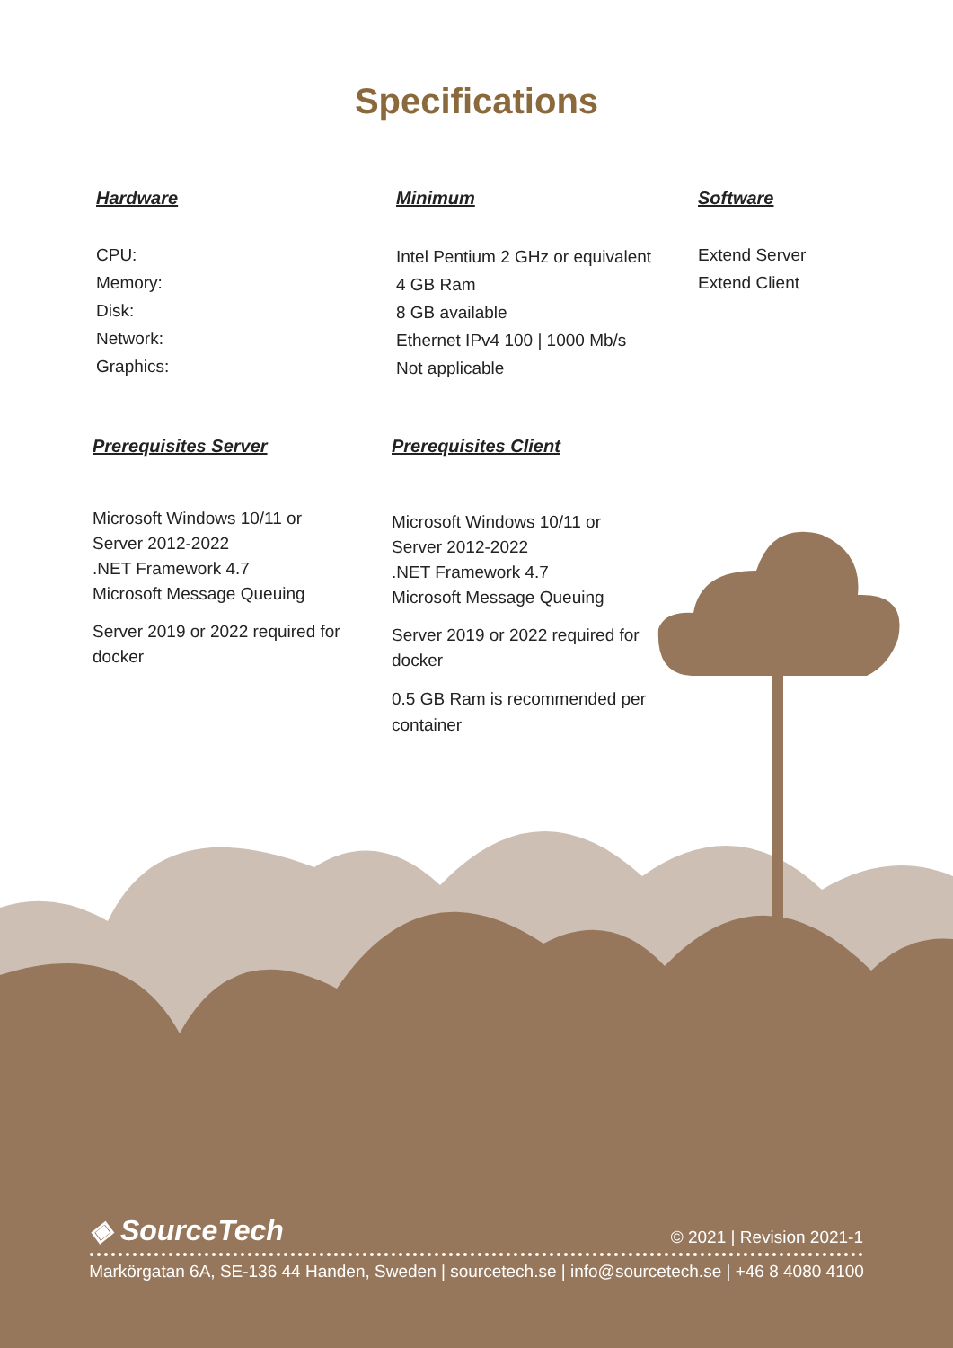Specifications
Hardware
CPU:
Memory:
Disk:
Network:
Graphics:
Minimum
Intel Pentium 2 GHz or equivalent
4 GB Ram
8 GB available
Ethernet IPv4 100 | 1000 Mb/s
Not applicable
Software
Extend Server
Extend Client
Prerequisites Server
Microsoft Windows 10/11 or
Server 2012-2022
.NET Framework 4.7
Microsoft Message Queuing
Server 2019 or 2022 required for
docker
Prerequisites Client
Microsoft Windows 10/11 or
Server 2012-2022
.NET Framework 4.7
Microsoft Message Queuing
Server 2019 or 2022 required for
docker
0.5 GB Ram is recommended per
container
◈ SourceTech
© 2021 | Revision 2021-1
Markörgatan 6A, SE-136 44 Handen, Sweden | sourcetech.se | info@sourcetech.se | +46 8 4080 4100